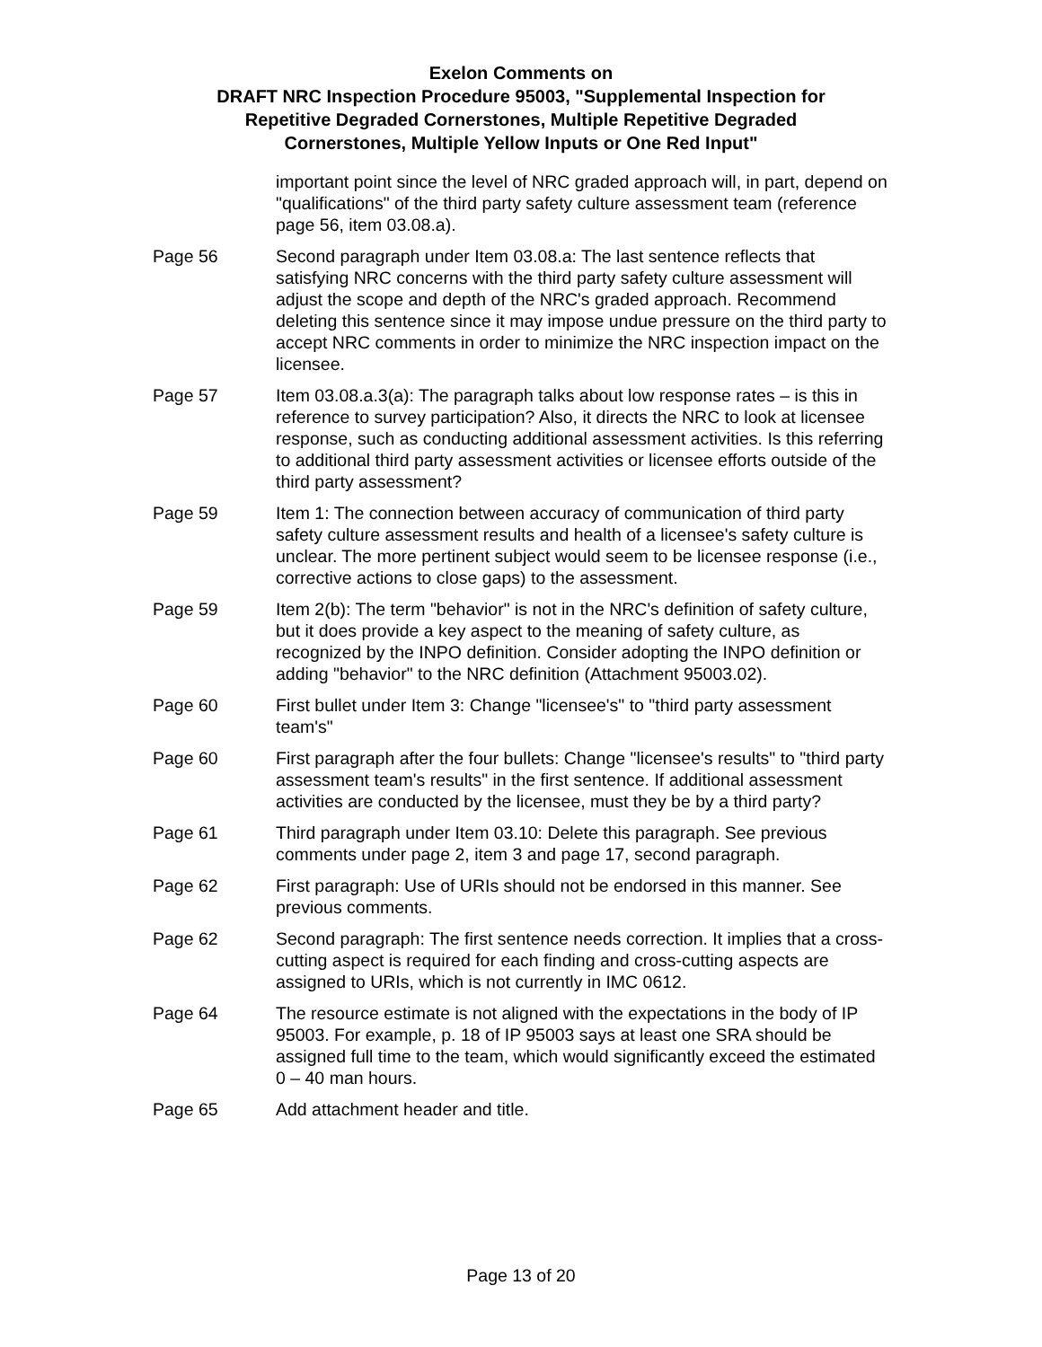Exelon Comments on
DRAFT NRC Inspection Procedure 95003, "Supplemental Inspection for
Repetitive Degraded Cornerstones, Multiple Repetitive Degraded
Cornerstones, Multiple Yellow Inputs or One Red Input"
important point since the level of NRC graded approach will, in part, depend on "qualifications" of the third party safety culture assessment team (reference page 56, item 03.08.a).
Page 56 Second paragraph under Item 03.08.a: The last sentence reflects that satisfying NRC concerns with the third party safety culture assessment will adjust the scope and depth of the NRC's graded approach. Recommend deleting this sentence since it may impose undue pressure on the third party to accept NRC comments in order to minimize the NRC inspection impact on the licensee.
Page 57 Item 03.08.a.3(a): The paragraph talks about low response rates – is this in reference to survey participation? Also, it directs the NRC to look at licensee response, such as conducting additional assessment activities. Is this referring to additional third party assessment activities or licensee efforts outside of the third party assessment?
Page 59 Item 1: The connection between accuracy of communication of third party safety culture assessment results and health of a licensee's safety culture is unclear. The more pertinent subject would seem to be licensee response (i.e., corrective actions to close gaps) to the assessment.
Page 59 Item 2(b): The term "behavior" is not in the NRC's definition of safety culture, but it does provide a key aspect to the meaning of safety culture, as recognized by the INPO definition. Consider adopting the INPO definition or adding "behavior" to the NRC definition (Attachment 95003.02).
Page 60 First bullet under Item 3: Change "licensee's" to "third party assessment team's"
Page 60 First paragraph after the four bullets: Change "licensee's results" to "third party assessment team's results" in the first sentence. If additional assessment activities are conducted by the licensee, must they be by a third party?
Page 61 Third paragraph under Item 03.10: Delete this paragraph. See previous comments under page 2, item 3 and page 17, second paragraph.
Page 62 First paragraph: Use of URIs should not be endorsed in this manner. See previous comments.
Page 62 Second paragraph: The first sentence needs correction. It implies that a cross-cutting aspect is required for each finding and cross-cutting aspects are assigned to URIs, which is not currently in IMC 0612.
Page 64 The resource estimate is not aligned with the expectations in the body of IP 95003. For example, p. 18 of IP 95003 says at least one SRA should be assigned full time to the team, which would significantly exceed the estimated 0 – 40 man hours.
Page 65 Add attachment header and title.
Page 13 of 20